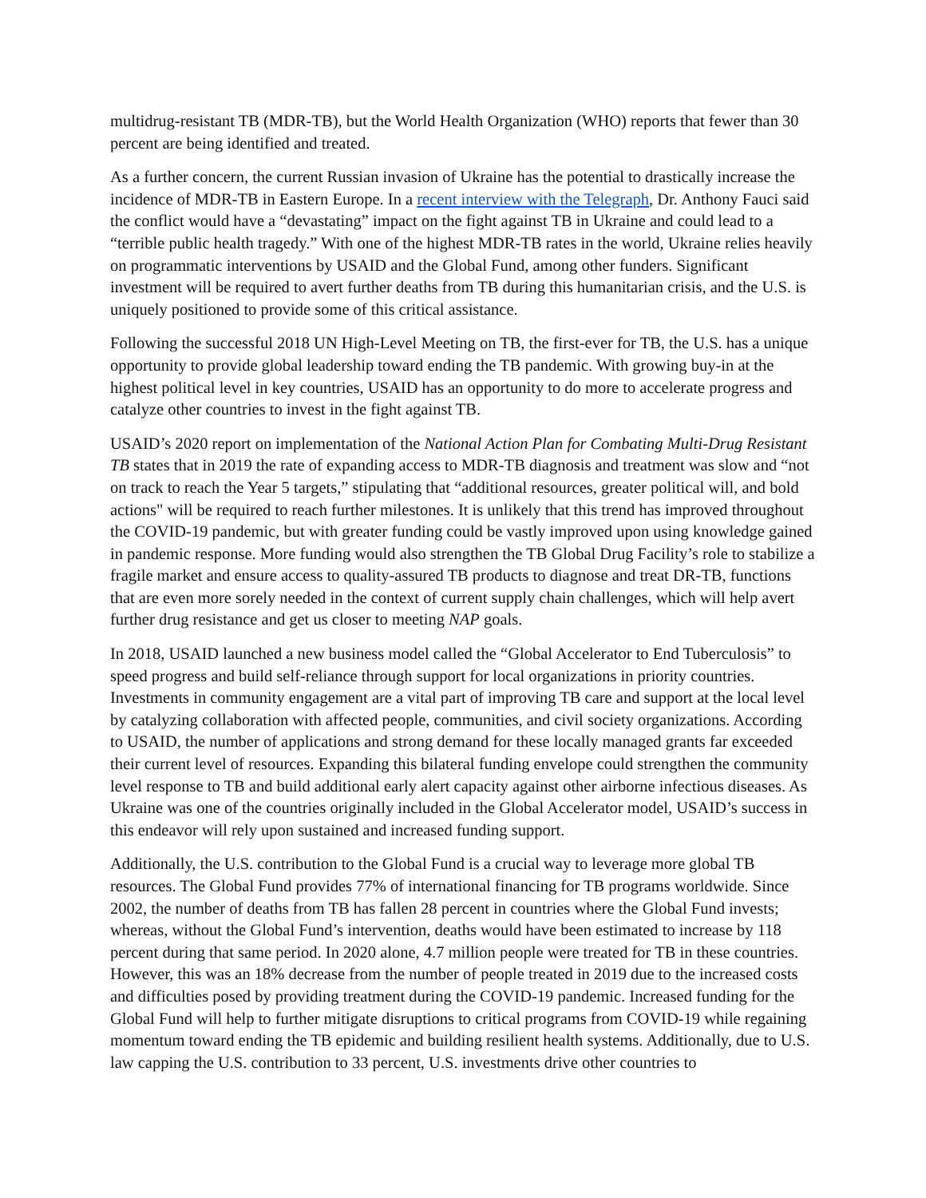multidrug-resistant TB (MDR-TB), but the World Health Organization (WHO) reports that fewer than 30 percent are being identified and treated.
As a further concern, the current Russian invasion of Ukraine has the potential to drastically increase the incidence of MDR-TB in Eastern Europe. In a recent interview with the Telegraph, Dr. Anthony Fauci said the conflict would have a “devastating” impact on the fight against TB in Ukraine and could lead to a “terrible public health tragedy.” With one of the highest MDR-TB rates in the world, Ukraine relies heavily on programmatic interventions by USAID and the Global Fund, among other funders. Significant investment will be required to avert further deaths from TB during this humanitarian crisis, and the U.S. is uniquely positioned to provide some of this critical assistance.
Following the successful 2018 UN High-Level Meeting on TB, the first-ever for TB, the U.S. has a unique opportunity to provide global leadership toward ending the TB pandemic. With growing buy-in at the highest political level in key countries, USAID has an opportunity to do more to accelerate progress and catalyze other countries to invest in the fight against TB.
USAID’s 2020 report on implementation of the National Action Plan for Combating Multi-Drug Resistant TB states that in 2019 the rate of expanding access to MDR-TB diagnosis and treatment was slow and “not on track to reach the Year 5 targets,” stipulating that “additional resources, greater political will, and bold actions" will be required to reach further milestones. It is unlikely that this trend has improved throughout the COVID-19 pandemic, but with greater funding could be vastly improved upon using knowledge gained in pandemic response. More funding would also strengthen the TB Global Drug Facility’s role to stabilize a fragile market and ensure access to quality-assured TB products to diagnose and treat DR-TB, functions that are even more sorely needed in the context of current supply chain challenges, which will help avert further drug resistance and get us closer to meeting NAP goals.
In 2018, USAID launched a new business model called the “Global Accelerator to End Tuberculosis” to speed progress and build self-reliance through support for local organizations in priority countries. Investments in community engagement are a vital part of improving TB care and support at the local level by catalyzing collaboration with affected people, communities, and civil society organizations. According to USAID, the number of applications and strong demand for these locally managed grants far exceeded their current level of resources. Expanding this bilateral funding envelope could strengthen the community level response to TB and build additional early alert capacity against other airborne infectious diseases. As Ukraine was one of the countries originally included in the Global Accelerator model, USAID’s success in this endeavor will rely upon sustained and increased funding support.
Additionally, the U.S. contribution to the Global Fund is a crucial way to leverage more global TB resources. The Global Fund provides 77% of international financing for TB programs worldwide. Since 2002, the number of deaths from TB has fallen 28 percent in countries where the Global Fund invests; whereas, without the Global Fund’s intervention, deaths would have been estimated to increase by 118 percent during that same period. In 2020 alone, 4.7 million people were treated for TB in these countries. However, this was an 18% decrease from the number of people treated in 2019 due to the increased costs and difficulties posed by providing treatment during the COVID-19 pandemic. Increased funding for the Global Fund will help to further mitigate disruptions to critical programs from COVID-19 while regaining momentum toward ending the TB epidemic and building resilient health systems. Additionally, due to U.S. law capping the U.S. contribution to 33 percent, U.S. investments drive other countries to